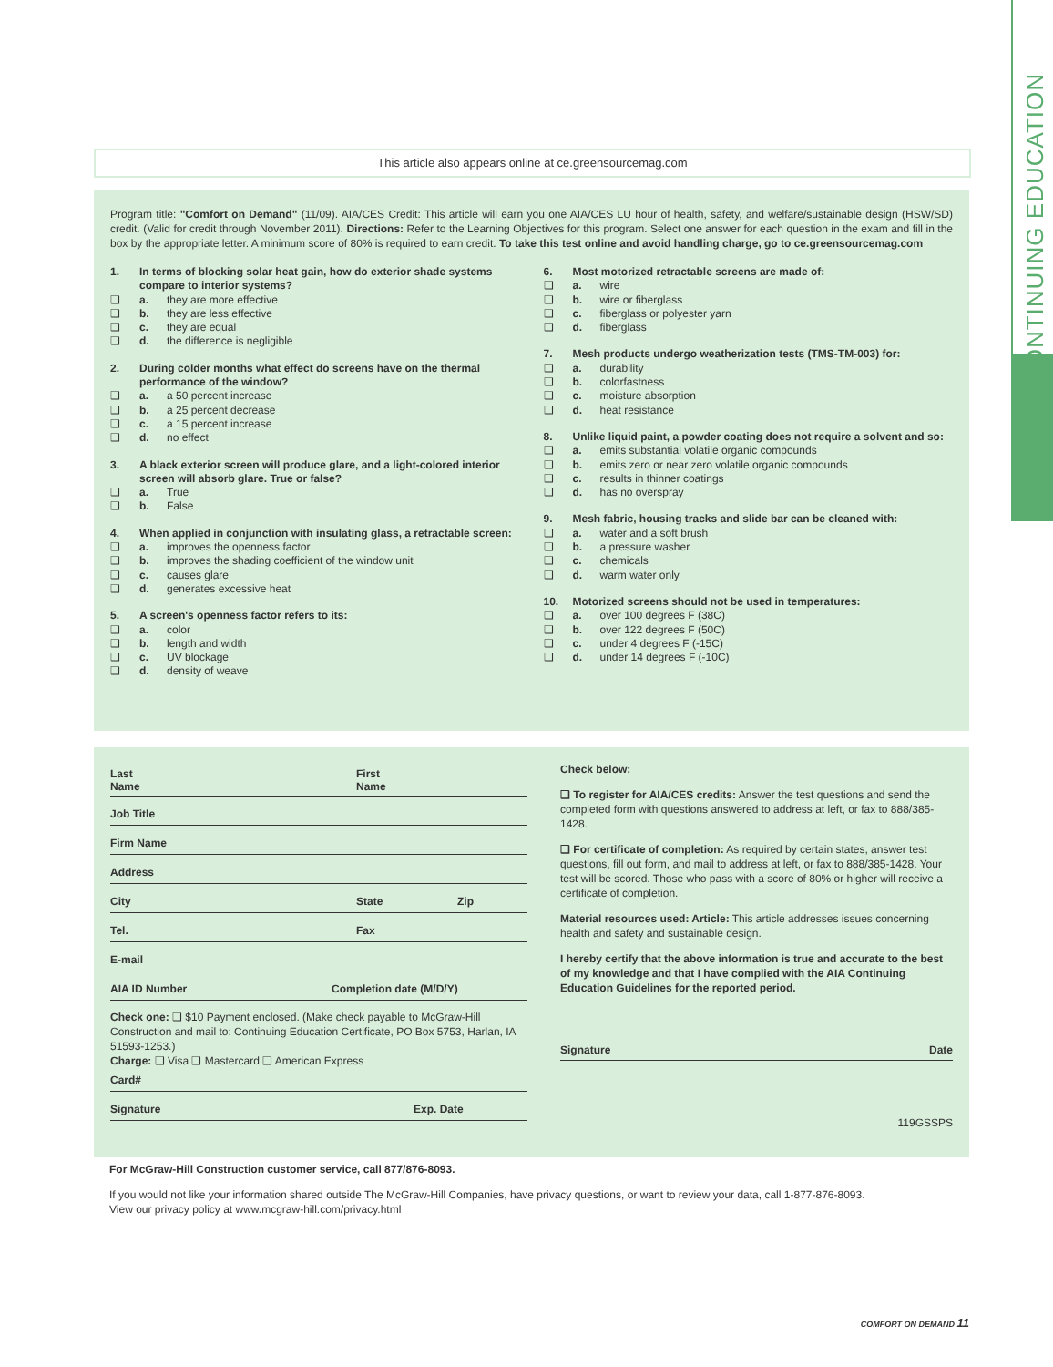CONTINUING EDUCATION
This article also appears online at ce.greensourcemag.com
Program title: "Comfort on Demand" (11/09). AIA/CES Credit: This article will earn you one AIA/CES LU hour of health, safety, and welfare/sustainable design (HSW/SD) credit. (Valid for credit through November 2011). Directions: Refer to the Learning Objectives for this program. Select one answer for each question in the exam and fill in the box by the appropriate letter. A minimum score of 80% is required to earn credit. To take this test online and avoid handling charge, go to ce.greensourcemag.com
1. In terms of blocking solar heat gain, how do exterior shade systems compare to interior systems?
❑ a. they are more effective
❑ b. they are less effective
❑ c. they are equal
❑ d. the difference is negligible
2. During colder months what effect do screens have on the thermal performance of the window?
❑ a. a 50 percent increase
❑ b. a 25 percent decrease
❑ c. a 15 percent increase
❑ d. no effect
3. A black exterior screen will produce glare, and a light-colored interior screen will absorb glare. True or false?
❑ a. True
❑ b. False
4. When applied in conjunction with insulating glass, a retractable screen:
❑ a. improves the openness factor
❑ b. improves the shading coefficient of the window unit
❑ c. causes glare
❑ d. generates excessive heat
5. A screen's openness factor refers to its:
❑ a. color
❑ b. length and width
❑ c. UV blockage
❑ d. density of weave
6. Most motorized retractable screens are made of:
❑ a. wire
❑ b. wire or fiberglass
❑ c. fiberglass or polyester yarn
❑ d. fiberglass
7. Mesh products undergo weatherization tests (TMS-TM-003) for:
❑ a. durability
❑ b. colorfastness
❑ c. moisture absorption
❑ d. heat resistance
8. Unlike liquid paint, a powder coating does not require a solvent and so:
❑ a. emits substantial volatile organic compounds
❑ b. emits zero or near zero volatile organic compounds
❑ c. results in thinner coatings
❑ d. has no overspray
9. Mesh fabric, housing tracks and slide bar can be cleaned with:
❑ a. water and a soft brush
❑ b. a pressure washer
❑ c. chemicals
❑ d. warm water only
10. Motorized screens should not be used in temperatures:
❑ a. over 100 degrees F (38C)
❑ b. over 122 degrees F (50C)
❑ c. under 4 degrees F (-15C)
❑ d. under 14 degrees F (-10C)
Last
Name First
Name
Job Title
Firm Name
Address
City State Zip
Tel. Fax
E-mail
AIA ID Number Completion date (M/D/Y)
Check one: ❑ $10 Payment enclosed. (Make check payable to McGraw-Hill Construction and mail to: Continuing Education Certificate, PO Box 5753, Harlan, IA 51593-1253.)
Charge: ❑ Visa ❑ Mastercard ❑ American Express
Card#
Signature Exp. Date
Check below:
❑ To register for AIA/CES credits: Answer the test questions and send the completed form with questions answered to address at left, or fax to 888/385-1428.
❑ For certificate of completion: As required by certain states, answer test questions, fill out form, and mail to address at left, or fax to 888/385-1428. Your test will be scored. Those who pass with a score of 80% or higher will receive a certificate of completion.
Material resources used: Article: This article addresses issues concerning health and safety and sustainable design.
I hereby certify that the above information is true and accurate to the best of my knowledge and that I have complied with the AIA Continuing Education Guidelines for the reported period.
Signature Date
119GSSPS
For McGraw-Hill Construction customer service, call 877/876-8093.
If you would not like your information shared outside The McGraw-Hill Companies, have privacy questions, or want to review your data, call 1-877-876-8093.
View our privacy policy at www.mcgraw-hill.com/privacy.html
COMFORT ON DEMAND 11